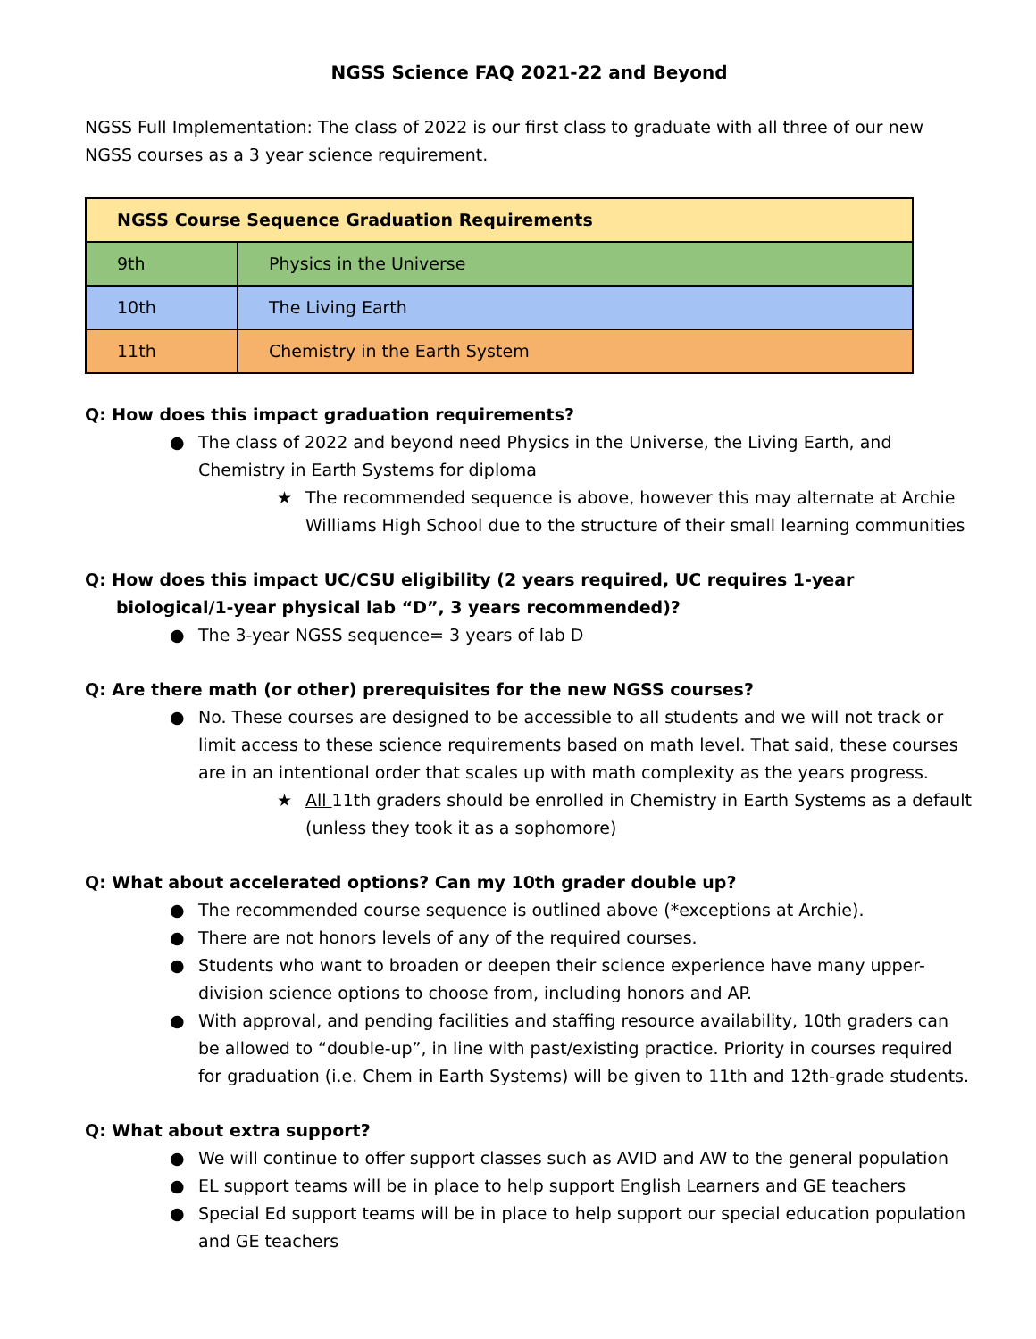NGSS Science FAQ 2021-22 and Beyond
NGSS Full Implementation: The class of 2022 is our first class to graduate with all three of our new NGSS courses as a 3 year science requirement.
| NGSS Course Sequence Graduation Requirements | |
| --- | --- |
| 9th | Physics in the Universe |
| 10th | The Living Earth |
| 11th | Chemistry in the Earth System |
Q: How does this impact graduation requirements?
● The class of 2022 and beyond need Physics in the Universe, the Living Earth, and Chemistry in Earth Systems for diploma
★ The recommended sequence is above, however this may alternate at Archie Williams High School due to the structure of their small learning communities
Q: How does this impact UC/CSU eligibility (2 years required, UC requires 1-year biological/1-year physical lab “D”, 3 years recommended)?
● The 3-year NGSS sequence= 3 years of lab D
Q: Are there math (or other) prerequisites for the new NGSS courses?
● No. These courses are designed to be accessible to all students and we will not track or limit access to these science requirements based on math level. That said, these courses are in an intentional order that scales up with math complexity as the years progress.
★ All 11th graders should be enrolled in Chemistry in Earth Systems as a default (unless they took it as a sophomore)
Q: What about accelerated options? Can my 10th grader double up?
● The recommended course sequence is outlined above (*exceptions at Archie).
● There are not honors levels of any of the required courses.
● Students who want to broaden or deepen their science experience have many upper-division science options to choose from, including honors and AP.
● With approval, and pending facilities and staffing resource availability, 10th graders can be allowed to “double-up”, in line with past/existing practice. Priority in courses required for graduation (i.e. Chem in Earth Systems) will be given to 11th and 12th-grade students.
Q: What about extra support?
● We will continue to offer support classes such as AVID and AW to the general population
● EL support teams will be in place to help support English Learners and GE teachers
● Special Ed support teams will be in place to help support our special education population and GE teachers